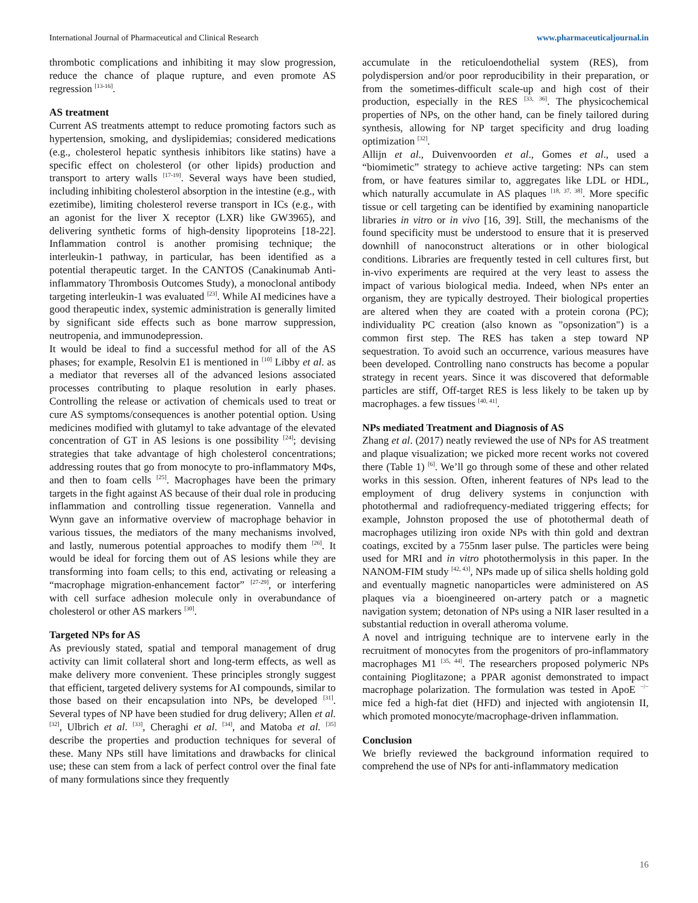International Journal of Pharmaceutical and Clinical Research www.pharmaceuticaljournal.in
thrombotic complications and inhibiting it may slow progression, reduce the chance of plaque rupture, and even promote AS regression <sup>[13-16]</sup>.
AS treatment
Current AS treatments attempt to reduce promoting factors such as hypertension, smoking, and dyslipidemias; considered medications (e.g., cholesterol hepatic synthesis inhibitors like statins) have a specific effect on cholesterol (or other lipids) production and transport to artery walls <sup>[17-19]</sup>. Several ways have been studied, including inhibiting cholesterol absorption in the intestine (e.g., with ezetimibe), limiting cholesterol reverse transport in ICs (e.g., with an agonist for the liver X receptor (LXR) like GW3965), and delivering synthetic forms of high-density lipoproteins [18-22]. Inflammation control is another promising technique; the interleukin-1 pathway, in particular, has been identified as a potential therapeutic target. In the CANTOS (Canakinumab Anti-inflammatory Thrombosis Outcomes Study), a monoclonal antibody targeting interleukin-1 was evaluated <sup>[23]</sup>. While AI medicines have a good therapeutic index, systemic administration is generally limited by significant side effects such as bone marrow suppression, neutropenia, and immunodepression.
It would be ideal to find a successful method for all of the AS phases; for example, Resolvin E1 is mentioned in <sup>[10]</sup> Libby et al. as a mediator that reverses all of the advanced lesions associated processes contributing to plaque resolution in early phases. Controlling the release or activation of chemicals used to treat or cure AS symptoms/consequences is another potential option. Using medicines modified with glutamyl to take advantage of the elevated concentration of GT in AS lesions is one possibility <sup>[24]</sup>; devising strategies that take advantage of high cholesterol concentrations; addressing routes that go from monocyte to pro-inflammatory MΦs, and then to foam cells <sup>[25]</sup>. Macrophages have been the primary targets in the fight against AS because of their dual role in producing inflammation and controlling tissue regeneration. Vannella and Wynn gave an informative overview of macrophage behavior in various tissues, the mediators of the many mechanisms involved, and lastly, numerous potential approaches to modify them <sup>[26]</sup>. It would be ideal for forcing them out of AS lesions while they are transforming into foam cells; to this end, activating or releasing a “macrophage migration-enhancement factor” <sup>[27-29]</sup>, or interfering with cell surface adhesion molecule only in overabundance of cholesterol or other AS markers <sup>[30]</sup>.
Targeted NPs for AS
As previously stated, spatial and temporal management of drug activity can limit collateral short and long-term effects, as well as make delivery more convenient. These principles strongly suggest that efficient, targeted delivery systems for AI compounds, similar to those based on their encapsulation into NPs, be developed <sup>[31]</sup>. Several types of NP have been studied for drug delivery; Allen et al. <sup>[32]</sup>, Ulbrich et al. <sup>[33]</sup>, Cheraghi et al. <sup>[34]</sup>, and Matoba et al. <sup>[35]</sup> describe the properties and production techniques for several of these. Many NPs still have limitations and drawbacks for clinical use; these can stem from a lack of perfect control over the final fate of many formulations since they frequently
accumulate in the reticuloendothelial system (RES), from polydispersion and/or poor reproducibility in their preparation, or from the sometimes-difficult scale-up and high cost of their production, especially in the RES <sup>[33, 36]</sup>. The physicochemical properties of NPs, on the other hand, can be finely tailored during synthesis, allowing for NP target specificity and drug loading optimization <sup>[32]</sup>.
Allijn et al., Duivenvoorden et al., Gomes et al., used a “biomimetic” strategy to achieve active targeting: NPs can stem from, or have features similar to, aggregates like LDL or HDL, which naturally accumulate in AS plaques <sup>[18, 37, 38]</sup>. More specific tissue or cell targeting can be identified by examining nanoparticle libraries in vitro or in vivo [16, 39]. Still, the mechanisms of the found specificity must be understood to ensure that it is preserved downhill of nanoconstruct alterations or in other biological conditions. Libraries are frequently tested in cell cultures first, but in-vivo experiments are required at the very least to assess the impact of various biological media. Indeed, when NPs enter an organism, they are typically destroyed. Their biological properties are altered when they are coated with a protein corona (PC); individuality PC creation (also known as "opsonization") is a common first step. The RES has taken a step toward NP sequestration. To avoid such an occurrence, various measures have been developed. Controlling nano constructs has become a popular strategy in recent years. Since it was discovered that deformable particles are stiff, Off-target RES is less likely to be taken up by macrophages. a few tissues <sup>[40, 41]</sup>.
NPs mediated Treatment and Diagnosis of AS
Zhang et al. (2017) neatly reviewed the use of NPs for AS treatment and plaque visualization; we picked more recent works not covered there (Table 1) <sup>[6]</sup>. We’ll go through some of these and other related works in this session. Often, inherent features of NPs lead to the employment of drug delivery systems in conjunction with photothermal and radiofrequency-mediated triggering effects; for example, Johnston proposed the use of photothermal death of macrophages utilizing iron oxide NPs with thin gold and dextran coatings, excited by a 755nm laser pulse. The particles were being used for MRI and in vitro photothermolysis in this paper. In the NANOM-FIM study <sup>[42, 43]</sup>, NPs made up of silica shells holding gold and eventually magnetic nanoparticles were administered on AS plaques via a bioengineered on-artery patch or a magnetic navigation system; detonation of NPs using a NIR laser resulted in a substantial reduction in overall atheroma volume.
A novel and intriguing technique are to intervene early in the recruitment of monocytes from the progenitors of pro-inflammatory macrophages M1 <sup>[35, 44]</sup>. The researchers proposed polymeric NPs containing Pioglitazone; a PPAR agonist demonstrated to impact macrophage polarization. The formulation was tested in ApoE <sup>−/−</sup> mice fed a high-fat diet (HFD) and injected with angiotensin II, which promoted monocyte/macrophage-driven inflammation.
Conclusion
We briefly reviewed the background information required to comprehend the use of NPs for anti-inflammatory medication
16